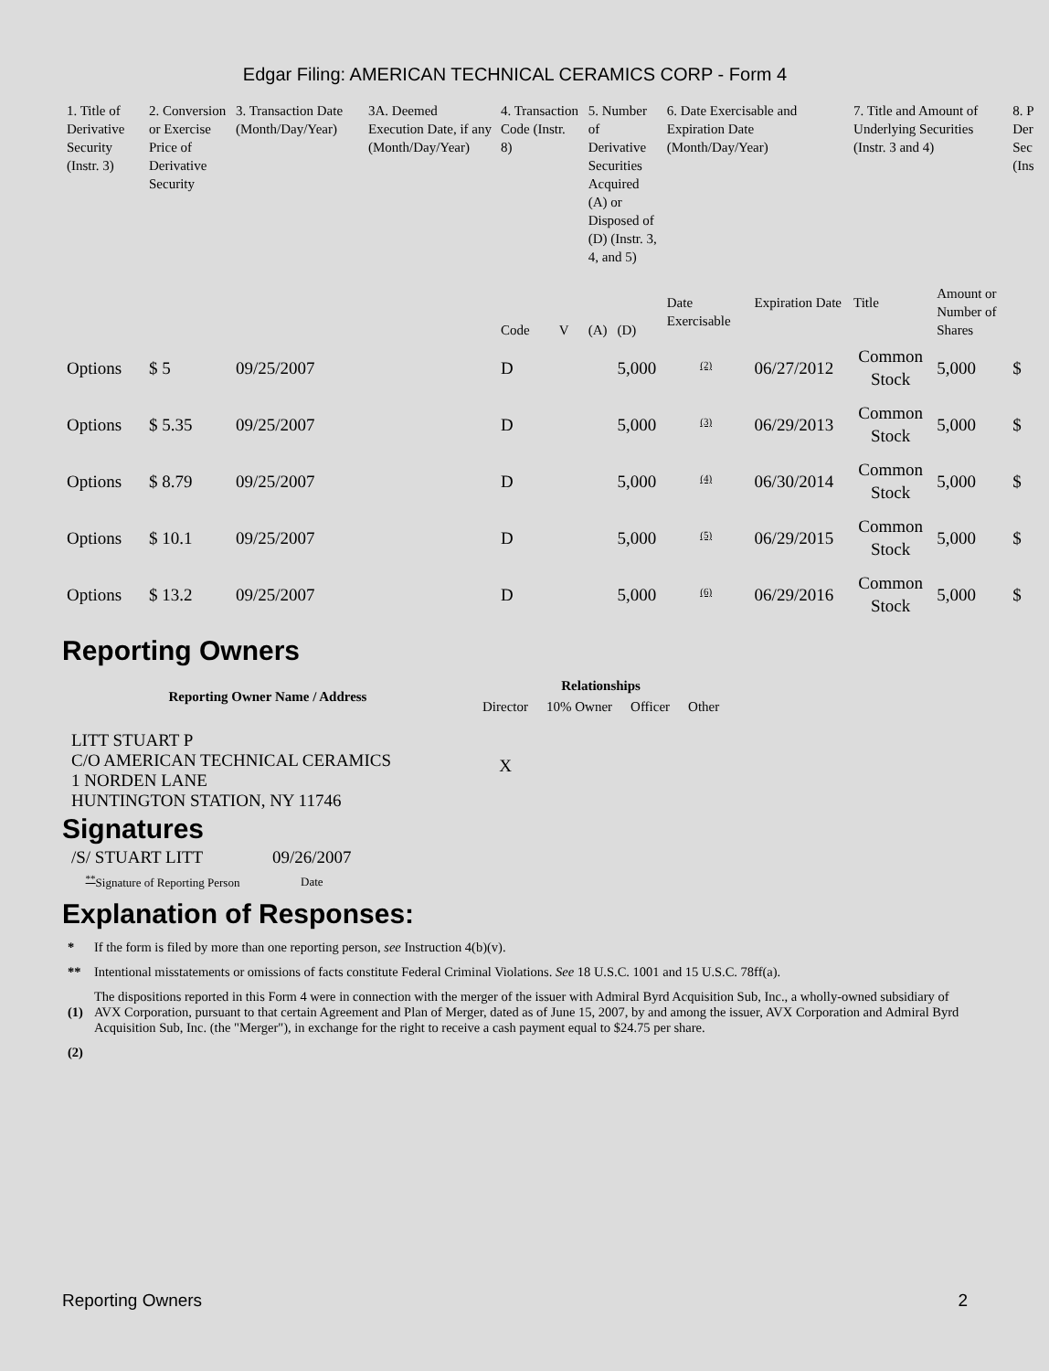Edgar Filing: AMERICAN TECHNICAL CERAMICS CORP - Form 4
| 1. Title of Derivative Security (Instr. 3) | 2. Conversion or Exercise Price of Derivative Security | 3. Transaction Date (Month/Day/Year) | 3A. Deemed Execution Date, if any (Month/Day/Year) | 4. Transaction Code (Instr. 8) | | 5. Number of Derivative Securities Acquired (A) or Disposed of (D) (Instr. 3, 4, and 5) | | 6. Date Exercisable and Expiration Date (Month/Day/Year) | | 7. Title and Amount of Underlying Securities (Instr. 3 and 4) | | 8. P Der Sec (Ins |
| | | | | Code | V | (A) | (D) | Date Exercisable | Expiration Date | Title | Amount or Number of Shares | |
| Options | $ 5 | 09/25/2007 | | D | | | 5,000 | <sup>(2)</sup> | 06/27/2012 | Common Stock | 5,000 | $ |
| Options | $ 5.35 | 09/25/2007 | | D | | | 5,000 | <sup>(3)</sup> | 06/29/2013 | Common Stock | 5,000 | $ |
| Options | $ 8.79 | 09/25/2007 | | D | | | 5,000 | <sup>(4)</sup> | 06/30/2014 | Common Stock | 5,000 | $ |
| Options | $ 10.1 | 09/25/2007 | | D | | | 5,000 | <sup>(5)</sup> | 06/29/2015 | Common Stock | 5,000 | $ |
| Options | $ 13.2 | 09/25/2007 | | D | | | 5,000 | <sup>(6)</sup> | 06/29/2016 | Common Stock | 5,000 | $ |
Reporting Owners
| Reporting Owner Name / Address | Relationships | | | |
| --- | --- | --- | --- | --- |
| | Director | 10% Owner | Officer | Other |
| LITT STUART P C/O AMERICAN TECHNICAL CERAMICS 1 NORDEN LANE HUNTINGTON STATION, NY 11746 | X | | | |
Signatures
| /S/ STUART LITT | 09/26/2007 |
| <sup>**</sup> Signature of Reporting Person | Date |
Explanation of Responses:
| * | If the form is filed by more than one reporting person, see Instruction 4(b)(v). |
| ** | Intentional misstatements or omissions of facts constitute Federal Criminal Violations. See 18 U.S.C. 1001 and 15 U.S.C. 78ff(a). |
| (1) | The dispositions reported in this Form 4 were in connection with the merger of the issuer with Admiral Byrd Acquisition Sub, Inc., a wholly-owned subsidiary of AVX Corporation, pursuant to that certain Agreement and Plan of Merger, dated as of June 15, 2007, by and among the issuer, AVX Corporation and Admiral Byrd Acquisition Sub, Inc. (the "Merger"), in exchange for the right to receive a cash payment equal to $24.75 per share. |
| (2) | |
Reporting Owners 2